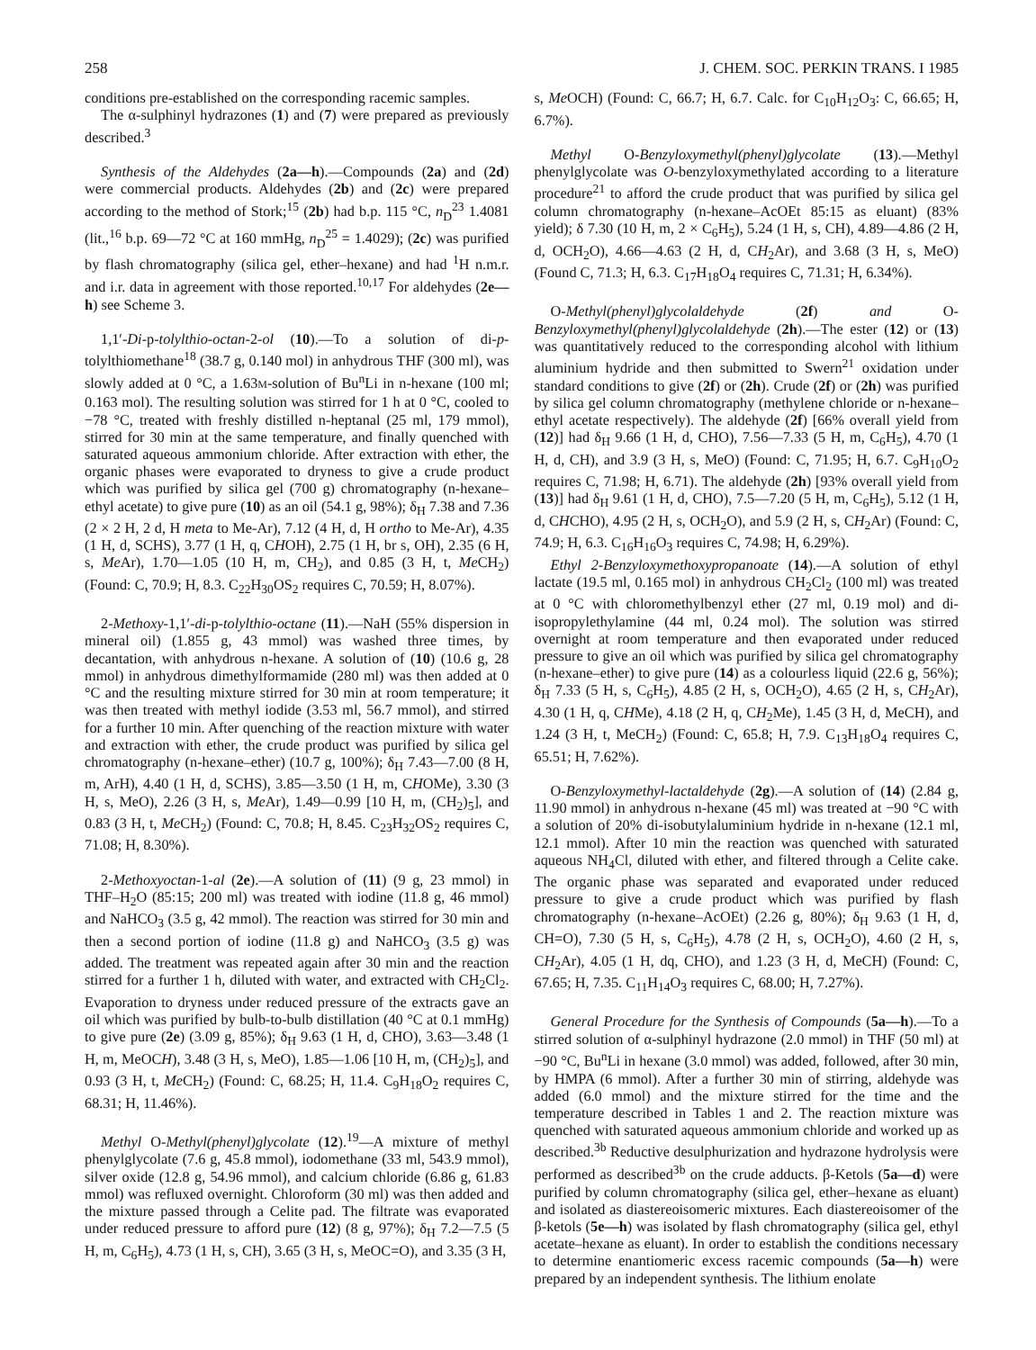258 J. CHEM. SOC. PERKIN TRANS. I 1985
conditions pre-established on the corresponding racemic samples.
The α-sulphinyl hydrazones (1) and (7) were prepared as previously described.<sup>3</sup>
Synthesis of the Aldehydes (2a—h).—Compounds (2a) and (2d) were commercial products. Aldehydes (2b) and (2c) were prepared according to the method of Stork;<sup>15</sup> (2b) had b.p. 115 °C, n<sub>D</sub><sup>23</sup> 1.4081 (lit.,<sup>16</sup> b.p. 69—72 °C at 160 mmHg, n<sub>D</sub><sup>25</sup> = 1.4029); (2c) was purified by flash chromatography (silica gel, ether–hexane) and had <sup>1</sup>H n.m.r. and i.r. data in agreement with those reported.<sup>10,17</sup> For aldehydes (2e—h) see Scheme 3.
1,1′-Di-p-tolylthio-octan-2-ol (10).—To a solution of di-p-tolylthiomethane<sup>18</sup> (38.7 g, 0.140 mol) in anhydrous THF (300 ml), was slowly added at 0 °C, a 1.63M-solution of Bu<sup>n</sup>Li in n-hexane (100 ml; 0.163 mol). The resulting solution was stirred for 1 h at 0 °C, cooled to −78 °C, treated with freshly distilled n-heptanal (25 ml, 179 mmol), stirred for 30 min at the same temperature, and finally quenched with saturated aqueous ammonium chloride. After extraction with ether, the organic phases were evaporated to dryness to give a crude product which was purified by silica gel (700 g) chromatography (n-hexane–ethyl acetate) to give pure (10) as an oil (54.1 g, 98%); δ<sub>H</sub> 7.38 and 7.36 (2 × 2 H, 2 d, H meta to Me-Ar), 7.12 (4 H, d, H ortho to Me-Ar), 4.35 (1 H, d, SCHS), 3.77 (1 H, q, CHOH), 2.75 (1 H, br s, OH), 2.35 (6 H, s, Me Ar), 1.70—1.05 (10 H, m, CH<sub>2</sub>), and 0.85 (3 H, t, Me CH<sub>2</sub>) (Found: C, 70.9; H, 8.3. C<sub>22</sub>H<sub>30</sub>OS<sub>2</sub> requires C, 70.59; H, 8.07%).
2-Methoxy-1,1′-di-p-tolylthio-octane (11).—NaH (55% dispersion in mineral oil) (1.855 g, 43 mmol) was washed three times, by decantation, with anhydrous n-hexane. A solution of (10) (10.6 g, 28 mmol) in anhydrous dimethylformamide (280 ml) was then added at 0 °C and the resulting mixture stirred for 30 min at room temperature; it was then treated with methyl iodide (3.53 ml, 56.7 mmol), and stirred for a further 10 min. After quenching of the reaction mixture with water and extraction with ether, the crude product was purified by silica gel chromatography (n-hexane–ether) (10.7 g, 100%); δ<sub>H</sub> 7.43—7.00 (8 H, m, ArH), 4.40 (1 H, d, SCHS), 3.85—3.50 (1 H, m, CHOMe), 3.30 (3 H, s, MeO), 2.26 (3 H, s, Me Ar), 1.49—0.99 [10 H, m, (CH<sub>2</sub>)<sub>5</sub>], and 0.83 (3 H, t, Me CH<sub>2</sub>) (Found: C, 70.8; H, 8.45. C<sub>23</sub>H<sub>32</sub>OS<sub>2</sub> requires C, 71.08; H, 8.30%).
2-Methoxyoctan-1-al (2e).—A solution of (11) (9 g, 23 mmol) in THF–H<sub>2</sub>O (85:15; 200 ml) was treated with iodine (11.8 g, 46 mmol) and NaHCO<sub>3</sub> (3.5 g, 42 mmol). The reaction was stirred for 30 min and then a second portion of iodine (11.8 g) and NaHCO<sub>3</sub> (3.5 g) was added. The treatment was repeated again after 30 min and the reaction stirred for a further 1 h, diluted with water, and extracted with CH<sub>2</sub>Cl<sub>2</sub>. Evaporation to dryness under reduced pressure of the extracts gave an oil which was purified by bulb-to-bulb distillation (40 °C at 0.1 mmHg) to give pure (2e) (3.09 g, 85%); δ<sub>H</sub> 9.63 (1 H, d, CHO), 3.63—3.48 (1 H, m, MeOCH), 3.48 (3 H, s, MeO), 1.85—1.06 [10 H, m, (CH<sub>2</sub>)<sub>5</sub>], and 0.93 (3 H, t, Me CH<sub>2</sub>) (Found: C, 68.25; H, 11.4. C<sub>9</sub>H<sub>18</sub>O<sub>2</sub> requires C, 68.31; H, 11.46%).
Methyl O-Methyl(phenyl)glycolate (12).<sup>19</sup>—A mixture of methyl phenylglycolate (7.6 g, 45.8 mmol), iodomethane (33 ml, 543.9 mmol), silver oxide (12.8 g, 54.96 mmol), and calcium chloride (6.86 g, 61.83 mmol) was refluxed overnight. Chloroform (30 ml) was then added and the mixture passed through a Celite pad. The filtrate was evaporated under reduced pressure to afford pure (12) (8 g, 97%); δ<sub>H</sub> 7.2—7.5 (5 H, m, C<sub>6</sub>H<sub>5</sub>), 4.73 (1 H, s, CH), 3.65 (3 H, s, MeOC=O), and 3.35 (3 H,
s, Me OCH) (Found: C, 66.7; H, 6.7. Calc. for C<sub>10</sub>H<sub>12</sub>O<sub>3</sub>: C, 66.65; H, 6.7%).
Methyl O-Benzyloxymethyl(phenyl)glycolate (13).—Methyl phenylglycolate was O-benzyloxymethylated according to a literature procedure<sup>21</sup> to afford the crude product that was purified by silica gel column chromatography (n-hexane–AcOEt 85:15 as eluant) (83% yield); δ 7.30 (10 H, m, 2 × C<sub>6</sub>H<sub>5</sub>), 5.24 (1 H, s, CH), 4.89—4.86 (2 H, d, OCH<sub>2</sub>O), 4.66—4.63 (2 H, d, CH<sub>2</sub>Ar), and 3.68 (3 H, s, MeO) (Found C, 71.3; H, 6.3. C<sub>17</sub>H<sub>18</sub>O<sub>4</sub> requires C, 71.31; H, 6.34%).
O-Methyl(phenyl)glycolaldehyde (2f) and O-Benzyloxymethyl(phenyl)glycolaldehyde (2h).—The ester (12) or (13) was quantitatively reduced to the corresponding alcohol with lithium aluminium hydride and then submitted to Swern<sup>21</sup> oxidation under standard conditions to give (2f) or (2h). Crude (2f) or (2h) was purified by silica gel column chromatography (methylene chloride or n-hexane–ethyl acetate respectively). The aldehyde (2f) [66% overall yield from (12)] had δ<sub>H</sub> 9.66 (1 H, d, CHO), 7.56—7.33 (5 H, m, C<sub>6</sub>H<sub>5</sub>), 4.70 (1 H, d, CH), and 3.9 (3 H, s, MeO) (Found: C, 71.95; H, 6.7. C<sub>9</sub>H<sub>10</sub>O<sub>2</sub> requires C, 71.98; H, 6.71). The aldehyde (2h) [93% overall yield from (13)] had δ<sub>H</sub> 9.61 (1 H, d, CHO), 7.5—7.20 (5 H, m, C<sub>6</sub>H<sub>5</sub>), 5.12 (1 H, d, CHCHO), 4.95 (2 H, s, OCH<sub>2</sub>O), and 5.9 (2 H, s, CH<sub>2</sub>Ar) (Found: C, 74.9; H, 6.3. C<sub>16</sub>H<sub>16</sub>O<sub>3</sub> requires C, 74.98; H, 6.29%).
Ethyl 2-Benzyloxymethoxypropanoate (14).—A solution of ethyl lactate (19.5 ml, 0.165 mol) in anhydrous CH<sub>2</sub>Cl<sub>2</sub> (100 ml) was treated at 0 °C with chloromethylbenzyl ether (27 ml, 0.19 mol) and di-isopropylethylamine (44 ml, 0.24 mol). The solution was stirred overnight at room temperature and then evaporated under reduced pressure to give an oil which was purified by silica gel chromatography (n-hexane–ether) to give pure (14) as a colourless liquid (22.6 g, 56%); δ<sub>H</sub> 7.33 (5 H, s, C<sub>6</sub>H<sub>5</sub>), 4.85 (2 H, s, OCH<sub>2</sub>O), 4.65 (2 H, s, CH<sub>2</sub>Ar), 4.30 (1 H, q, CHMe), 4.18 (2 H, q, CH<sub>2</sub>Me), 1.45 (3 H, d, MeCH), and 1.24 (3 H, t, MeCH<sub>2</sub>) (Found: C, 65.8; H, 7.9. C<sub>13</sub>H<sub>18</sub>O<sub>4</sub> requires C, 65.51; H, 7.62%).
O-Benzyloxymethyl-lactaldehyde (2g).—A solution of (14) (2.84 g, 11.90 mmol) in anhydrous n-hexane (45 ml) was treated at −90 °C with a solution of 20% di-isobutylaluminium hydride in n-hexane (12.1 ml, 12.1 mmol). After 10 min the reaction was quenched with saturated aqueous NH<sub>4</sub>Cl, diluted with ether, and filtered through a Celite cake. The organic phase was separated and evaporated under reduced pressure to give a crude product which was purified by flash chromatography (n-hexane–AcOEt) (2.26 g, 80%); δ<sub>H</sub> 9.63 (1 H, d, CH=O), 7.30 (5 H, s, C<sub>6</sub>H<sub>5</sub>), 4.78 (2 H, s, OCH<sub>2</sub>O), 4.60 (2 H, s, CH<sub>2</sub>Ar), 4.05 (1 H, dq, CHO), and 1.23 (3 H, d, MeCH) (Found: C, 67.65; H, 7.35. C<sub>11</sub>H<sub>14</sub>O<sub>3</sub> requires C, 68.00; H, 7.27%).
General Procedure for the Synthesis of Compounds (5a—h).—To a stirred solution of α-sulphinyl hydrazone (2.0 mmol) in THF (50 ml) at −90 °C, Bu<sup>n</sup>Li in hexane (3.0 mmol) was added, followed, after 30 min, by HMPA (6 mmol). After a further 30 min of stirring, aldehyde was added (6.0 mmol) and the mixture stirred for the time and the temperature described in Tables 1 and 2. The reaction mixture was quenched with saturated aqueous ammonium chloride and worked up as described.<sup>3b</sup> Reductive desulphurization and hydrazone hydrolysis were performed as described<sup>3b</sup> on the crude adducts. β-Ketols (5a—d) were purified by column chromatography (silica gel, ether–hexane as eluant) and isolated as diastereoisomeric mixtures. Each diastereoisomer of the β-ketols (5e—h) was isolated by flash chromatography (silica gel, ethyl acetate–hexane as eluant). In order to establish the conditions necessary to determine enantiomeric excess racemic compounds (5a—h) were prepared by an independent synthesis. The lithium enolate